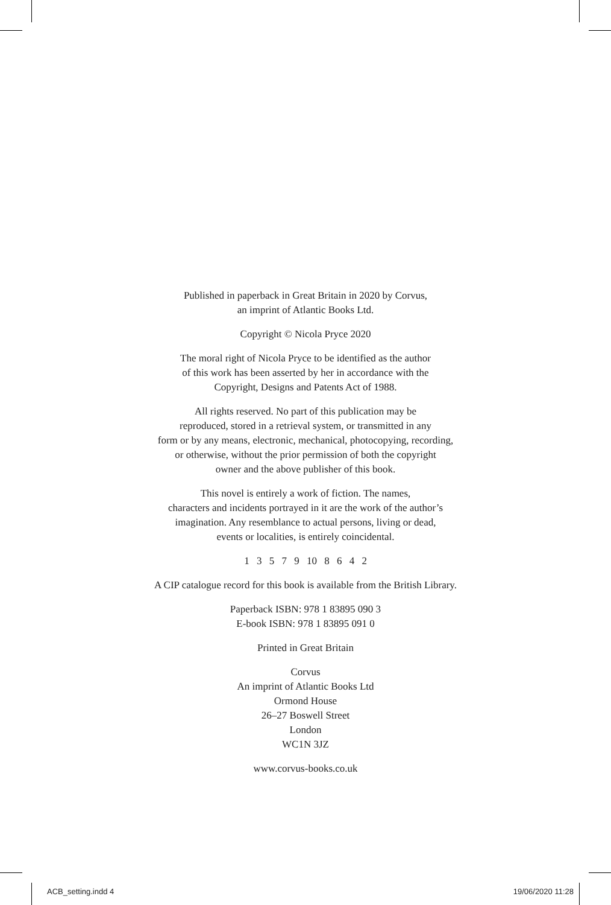Published in paperback in Great Britain in 2020 by Corvus,
an imprint of Atlantic Books Ltd.
Copyright © Nicola Pryce 2020
The moral right of Nicola Pryce to be identified as the author
of this work has been asserted by her in accordance with the
Copyright, Designs and Patents Act of 1988.
All rights reserved. No part of this publication may be
reproduced, stored in a retrieval system, or transmitted in any
form or by any means, electronic, mechanical, photocopying, recording,
or otherwise, without the prior permission of both the copyright
owner and the above publisher of this book.
This novel is entirely a work of fiction. The names,
characters and incidents portrayed in it are the work of the author’s
imagination. Any resemblance to actual persons, living or dead,
events or localities, is entirely coincidental.
1 3 5 7 9 10 8 6 4 2
A CIP catalogue record for this book is available from the British Library.
Paperback ISBN: 978 1 83895 090 3
E-book ISBN: 978 1 83895 091 0
Printed in Great Britain
Corvus
An imprint of Atlantic Books Ltd
Ormond House
26–27 Boswell Street
London
WC1N 3JZ
www.corvus-books.co.uk
ACB_setting.indd 4 19/06/2020 11:28